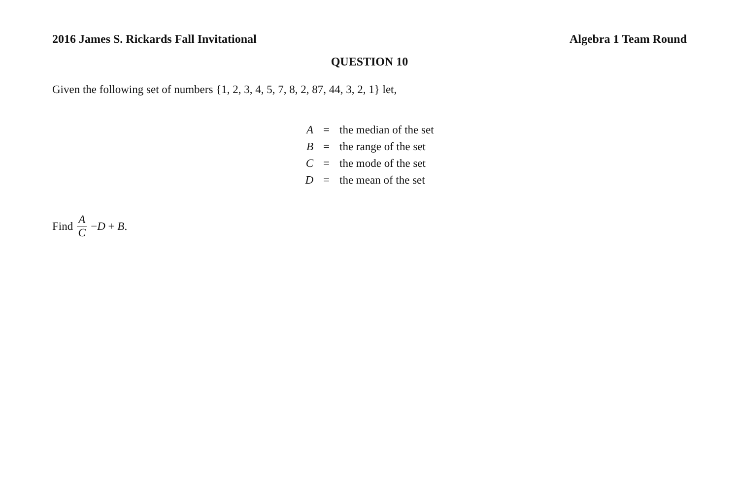2016 James S. Rickards Fall Invitational Algebra 1 Team Round
QUESTION 10
Given the following set of numbers {1, 2, 3, 4, 5, 7, 8, 2, 87, 44, 3, 2, 1} let,
| A | = | the median of the set |
| B | = | the range of the set |
| C | = | the mode of the set |
| D | = | the mean of the set |
Find A C − D + B.